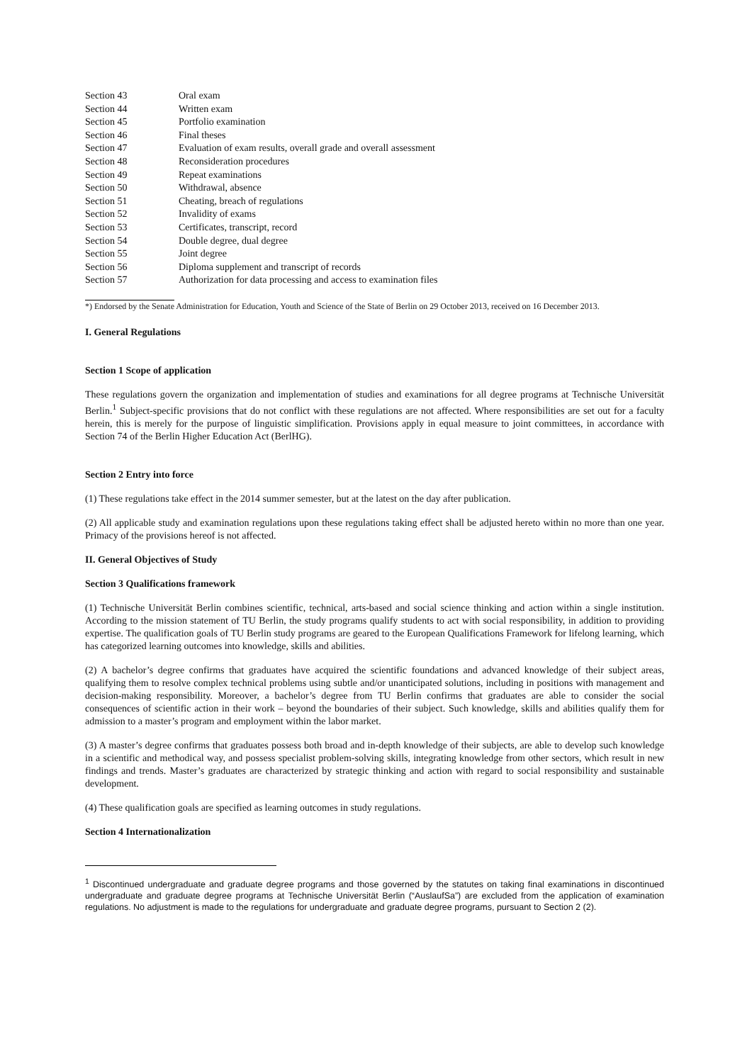| Section 43 | Oral exam |
| Section 44 | Written exam |
| Section 45 | Portfolio examination |
| Section 46 | Final theses |
| Section 47 | Evaluation of exam results, overall grade and overall assessment |
| Section 48 | Reconsideration procedures |
| Section 49 | Repeat examinations |
| Section 50 | Withdrawal, absence |
| Section 51 | Cheating, breach of regulations |
| Section 52 | Invalidity of exams |
| Section 53 | Certificates, transcript, record |
| Section 54 | Double degree, dual degree |
| Section 55 | Joint degree |
| Section 56 | Diploma supplement and transcript of records |
| Section 57 | Authorization for data processing and access to examination files |
*) Endorsed by the Senate Administration for Education, Youth and Science of the State of Berlin on 29 October 2013, received on 16 December 2013.
I. General Regulations
Section 1 Scope of application
These regulations govern the organization and implementation of studies and examinations for all degree programs at Technische Universität Berlin.<sup>1</sup> Subject-specific provisions that do not conflict with these regulations are not affected. Where responsibilities are set out for a faculty herein, this is merely for the purpose of linguistic simplification. Provisions apply in equal measure to joint committees, in accordance with Section 74 of the Berlin Higher Education Act (BerlHG).
Section 2 Entry into force
(1) These regulations take effect in the 2014 summer semester, but at the latest on the day after publication.
(2) All applicable study and examination regulations upon these regulations taking effect shall be adjusted hereto within no more than one year. Primacy of the provisions hereof is not affected.
II. General Objectives of Study
Section 3 Qualifications framework
(1) Technische Universität Berlin combines scientific, technical, arts-based and social science thinking and action within a single institution. According to the mission statement of TU Berlin, the study programs qualify students to act with social responsibility, in addition to providing expertise. The qualification goals of TU Berlin study programs are geared to the European Qualifications Framework for lifelong learning, which has categorized learning outcomes into knowledge, skills and abilities.
(2) A bachelor’s degree confirms that graduates have acquired the scientific foundations and advanced knowledge of their subject areas, qualifying them to resolve complex technical problems using subtle and/or unanticipated solutions, including in positions with management and decision-making responsibility. Moreover, a bachelor’s degree from TU Berlin confirms that graduates are able to consider the social consequences of scientific action in their work – beyond the boundaries of their subject. Such knowledge, skills and abilities qualify them for admission to a master’s program and employment within the labor market.
(3) A master’s degree confirms that graduates possess both broad and in-depth knowledge of their subjects, are able to develop such knowledge in a scientific and methodical way, and possess specialist problem-solving skills, integrating knowledge from other sectors, which result in new findings and trends. Master’s graduates are characterized by strategic thinking and action with regard to social responsibility and sustainable development.
(4) These qualification goals are specified as learning outcomes in study regulations.
Section 4 Internationalization
<sup>1</sup> Discontinued undergraduate and graduate degree programs and those governed by the statutes on taking final examinations in discontinued undergraduate and graduate degree programs at Technische Universität Berlin (“AuslaufSa”) are excluded from the application of examination regulations. No adjustment is made to the regulations for undergraduate and graduate degree programs, pursuant to Section 2 (2).